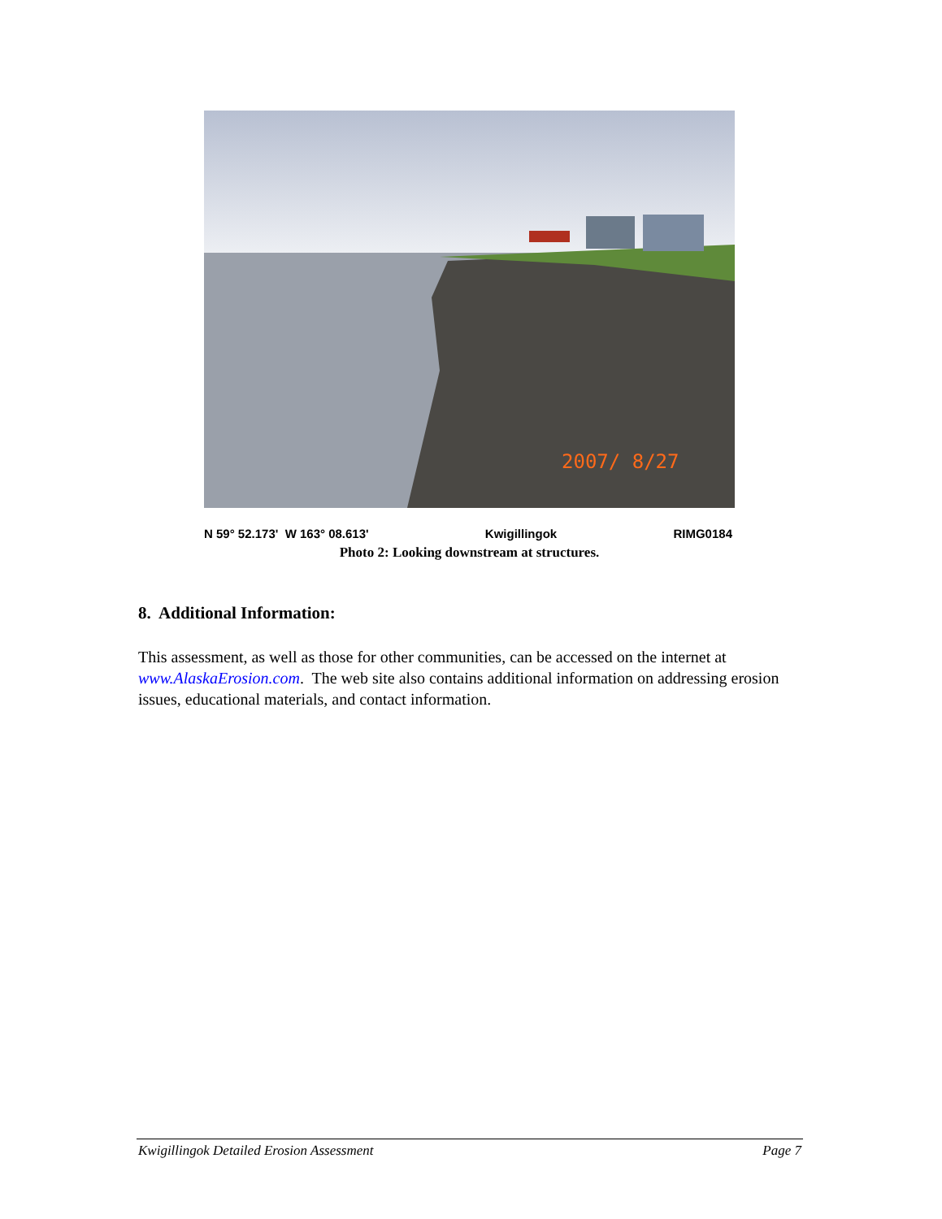2007/ 8/27
N 59° 52.173' W 163° 08.613' Kwigillingok RIMG0184
Photo 2: Looking downstream at structures.
8. Additional Information:
This assessment, as well as those for other communities, can be accessed on the internet at www.AlaskaErosion.com. The web site also contains additional information on addressing erosion issues, educational materials, and contact information.
Kwigillingok Detailed Erosion Assessment Page 7